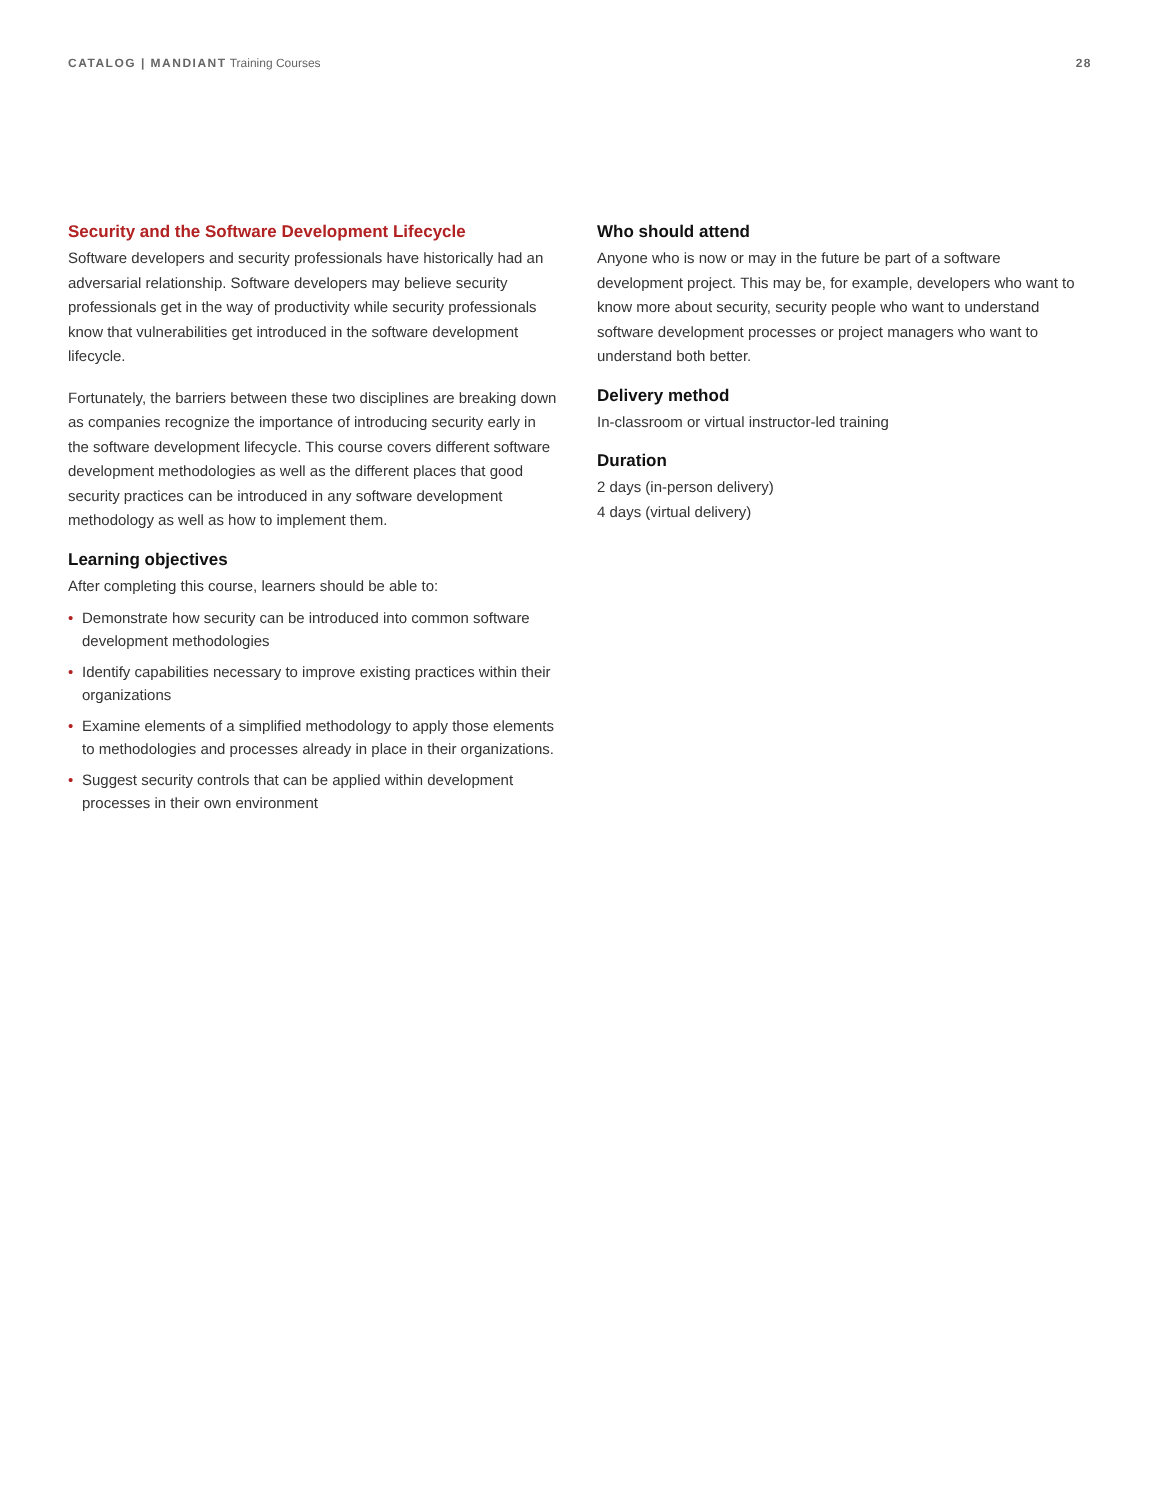CATALOG | MANDIANT Training Courses
28
Security and the Software Development Lifecycle
Software developers and security professionals have historically had an adversarial relationship. Software developers may believe security professionals get in the way of productivity while security professionals know that vulnerabilities get introduced in the software development lifecycle.
Fortunately, the barriers between these two disciplines are breaking down as companies recognize the importance of introducing security early in the software development lifecycle. This course covers different software development methodologies as well as the different places that good security practices can be introduced in any software development methodology as well as how to implement them.
Learning objectives
After completing this course, learners should be able to:
• Demonstrate how security can be introduced into common software development methodologies
• Identify capabilities necessary to improve existing practices within their organizations
• Examine elements of a simplified methodology to apply those elements to methodologies and processes already in place in their organizations.
• Suggest security controls that can be applied within development processes in their own environment
Who should attend
Anyone who is now or may in the future be part of a software development project. This may be, for example, developers who want to know more about security, security people who want to understand software development processes or project managers who want to understand both better.
Delivery method
In-classroom or virtual instructor-led training
Duration
2 days (in-person delivery)
4 days (virtual delivery)